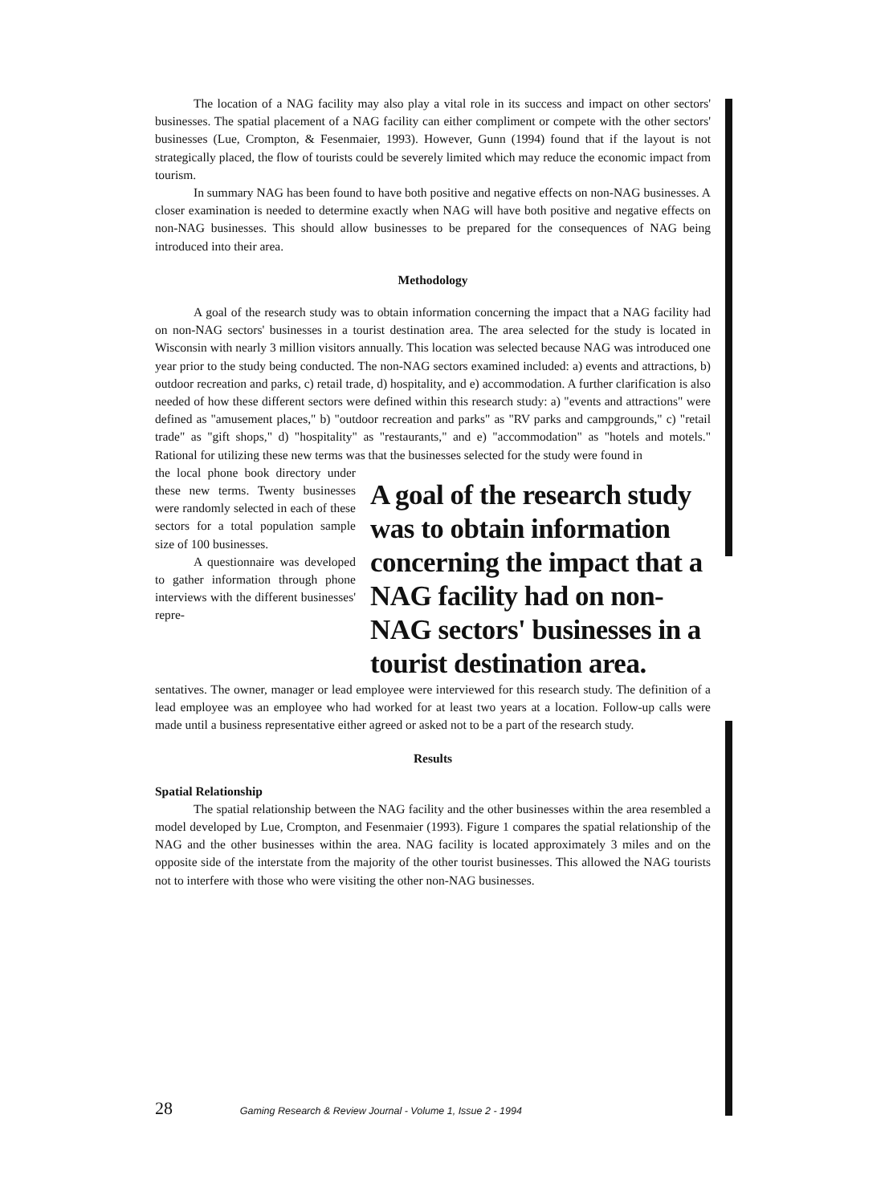The location of a NAG facility may also play a vital role in its success and impact on other sectors' businesses. The spatial placement of a NAG facility can either compliment or compete with the other sectors' businesses (Lue, Crompton, & Fesenmaier, 1993). However, Gunn (1994) found that if the layout is not strategically placed, the flow of tourists could be severely limited which may reduce the economic impact from tourism.
In summary NAG has been found to have both positive and negative effects on non-NAG businesses. A closer examination is needed to determine exactly when NAG will have both positive and negative effects on non-NAG businesses. This should allow businesses to be prepared for the consequences of NAG being introduced into their area.
Methodology
A goal of the research study was to obtain information concerning the impact that a NAG facility had on non-NAG sectors' businesses in a tourist destination area. The area selected for the study is located in Wisconsin with nearly 3 million visitors annually. This location was selected because NAG was introduced one year prior to the study being conducted. The non-NAG sectors examined included: a) events and attractions, b) outdoor recreation and parks, c) retail trade, d) hospitality, and e) accommodation. A further clarification is also needed of how these different sectors were defined within this research study: a) "events and attractions" were defined as "amusement places," b) "outdoor recreation and parks" as "RV parks and campgrounds," c) "retail trade" as "gift shops," d) "hospitality" as "restaurants," and e) "accommodation" as "hotels and motels." Rational for utilizing these new terms was that the businesses selected for the study were found in
the local phone book directory under these new terms. Twenty businesses were randomly selected in each of these sectors for a total population sample size of 100 businesses.
A questionnaire was developed to gather information through phone interviews with the different businesses' repre-
A goal of the research study was to obtain information concerning the impact that a NAG facility had on non-NAG sectors' businesses in a tourist destination area.
sentatives. The owner, manager or lead employee were interviewed for this research study. The definition of a lead employee was an employee who had worked for at least two years at a location. Follow-up calls were made until a business representative either agreed or asked not to be a part of the research study.
Results
Spatial Relationship
The spatial relationship between the NAG facility and the other businesses within the area resembled a model developed by Lue, Crompton, and Fesenmaier (1993). Figure 1 compares the spatial relationship of the NAG and the other businesses within the area. NAG facility is located approximately 3 miles and on the opposite side of the interstate from the majority of the other tourist businesses. This allowed the NAG tourists not to interfere with those who were visiting the other non-NAG businesses.
28 Gaming Research & Review Journal - Volume 1, Issue 2 - 1994